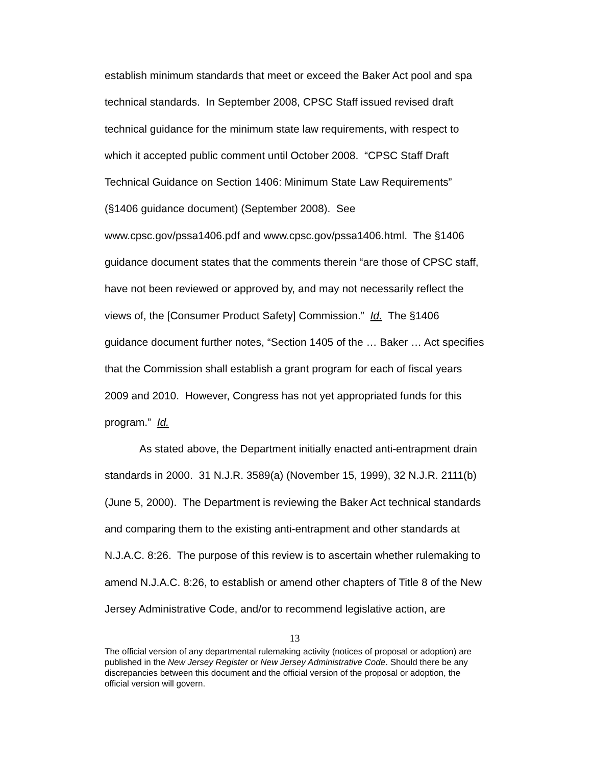establish minimum standards that meet or exceed the Baker Act pool and spa technical standards. In September 2008, CPSC Staff issued revised draft technical guidance for the minimum state law requirements, with respect to which it accepted public comment until October 2008. “CPSC Staff Draft Technical Guidance on Section 1406: Minimum State Law Requirements” (§1406 guidance document) (September 2008). See www.cpsc.gov/pssa1406.pdf and www.cpsc.gov/pssa1406.html. The §1406 guidance document states that the comments therein “are those of CPSC staff, have not been reviewed or approved by, and may not necessarily reflect the views of, the [Consumer Product Safety] Commission.” Id. The §1406 guidance document further notes, “Section 1405 of the … Baker … Act specifies that the Commission shall establish a grant program for each of fiscal years 2009 and 2010. However, Congress has not yet appropriated funds for this program.” Id.
As stated above, the Department initially enacted anti-entrapment drain standards in 2000. 31 N.J.R. 3589(a) (November 15, 1999), 32 N.J.R. 2111(b) (June 5, 2000). The Department is reviewing the Baker Act technical standards and comparing them to the existing anti-entrapment and other standards at N.J.A.C. 8:26. The purpose of this review is to ascertain whether rulemaking to amend N.J.A.C. 8:26, to establish or amend other chapters of Title 8 of the New Jersey Administrative Code, and/or to recommend legislative action, are
13
The official version of any departmental rulemaking activity (notices of proposal or adoption) are published in the New Jersey Register or New Jersey Administrative Code. Should there be any discrepancies between this document and the official version of the proposal or adoption, the official version will govern.